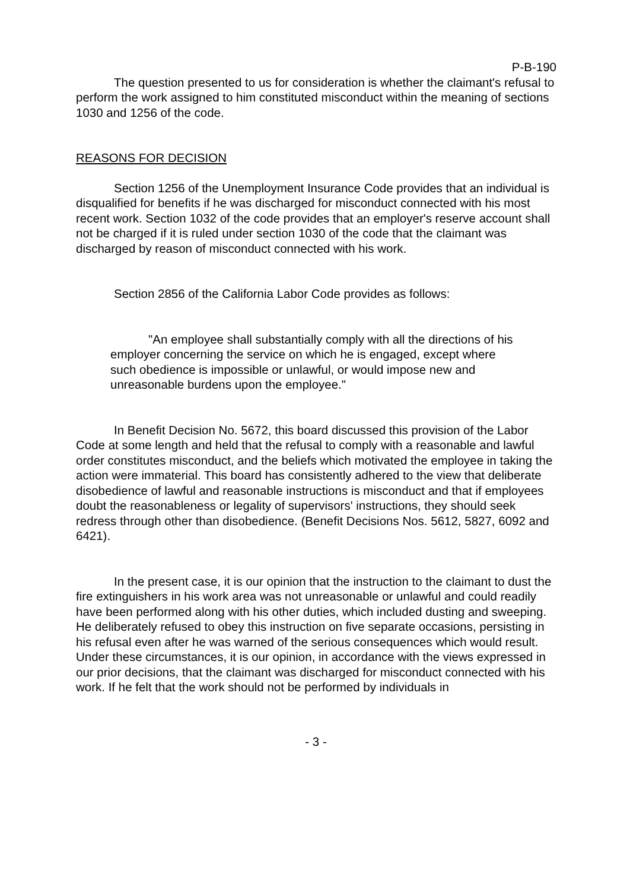P-B-190
The question presented to us for consideration is whether the claimant's refusal to perform the work assigned to him constituted misconduct within the meaning of sections 1030 and 1256 of the code.
REASONS FOR DECISION
Section 1256 of the Unemployment Insurance Code provides that an individual is disqualified for benefits if he was discharged for misconduct connected with his most recent work. Section 1032 of the code provides that an employer's reserve account shall not be charged if it is ruled under section 1030 of the code that the claimant was discharged by reason of misconduct connected with his work.
Section 2856 of the California Labor Code provides as follows:
"An employee shall substantially comply with all the directions of his employer concerning the service on which he is engaged, except where such obedience is impossible or unlawful, or would impose new and unreasonable burdens upon the employee."
In Benefit Decision No. 5672, this board discussed this provision of the Labor Code at some length and held that the refusal to comply with a reasonable and lawful order constitutes misconduct, and the beliefs which motivated the employee in taking the action were immaterial. This board has consistently adhered to the view that deliberate disobedience of lawful and reasonable instructions is misconduct and that if employees doubt the reasonableness or legality of supervisors' instructions, they should seek redress through other than disobedience. (Benefit Decisions Nos. 5612, 5827, 6092 and 6421).
In the present case, it is our opinion that the instruction to the claimant to dust the fire extinguishers in his work area was not unreasonable or unlawful and could readily have been performed along with his other duties, which included dusting and sweeping. He deliberately refused to obey this instruction on five separate occasions, persisting in his refusal even after he was warned of the serious consequences which would result. Under these circumstances, it is our opinion, in accordance with the views expressed in our prior decisions, that the claimant was discharged for misconduct connected with his work. If he felt that the work should not be performed by individuals in
- 3 -